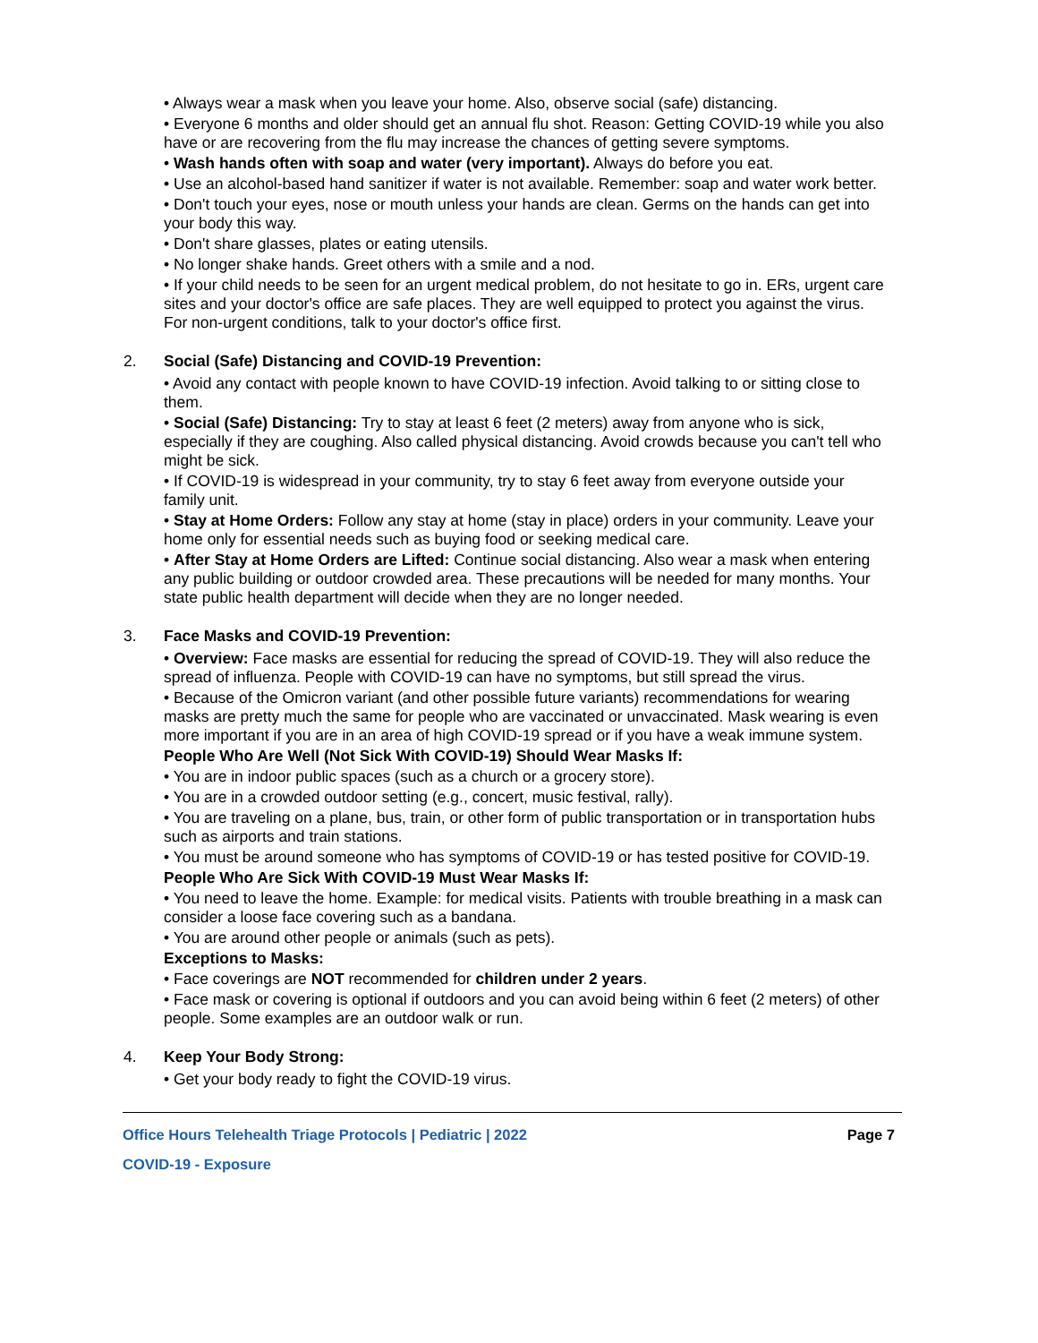• Always wear a mask when you leave your home. Also, observe social (safe) distancing.
• Everyone 6 months and older should get an annual flu shot. Reason: Getting COVID-19 while you also have or are recovering from the flu may increase the chances of getting severe symptoms.
• Wash hands often with soap and water (very important). Always do before you eat.
• Use an alcohol-based hand sanitizer if water is not available. Remember: soap and water work better.
• Don't touch your eyes, nose or mouth unless your hands are clean. Germs on the hands can get into your body this way.
• Don't share glasses, plates or eating utensils.
• No longer shake hands. Greet others with a smile and a nod.
• If your child needs to be seen for an urgent medical problem, do not hesitate to go in. ERs, urgent care sites and your doctor's office are safe places. They are well equipped to protect you against the virus. For non-urgent conditions, talk to your doctor's office first.
2. Social (Safe) Distancing and COVID-19 Prevention:
• Avoid any contact with people known to have COVID-19 infection. Avoid talking to or sitting close to them.
• Social (Safe) Distancing: Try to stay at least 6 feet (2 meters) away from anyone who is sick, especially if they are coughing. Also called physical distancing. Avoid crowds because you can't tell who might be sick.
• If COVID-19 is widespread in your community, try to stay 6 feet away from everyone outside your family unit.
• Stay at Home Orders: Follow any stay at home (stay in place) orders in your community. Leave your home only for essential needs such as buying food or seeking medical care.
• After Stay at Home Orders are Lifted: Continue social distancing. Also wear a mask when entering any public building or outdoor crowded area. These precautions will be needed for many months. Your state public health department will decide when they are no longer needed.
3. Face Masks and COVID-19 Prevention:
• Overview: Face masks are essential for reducing the spread of COVID-19. They will also reduce the spread of influenza. People with COVID-19 can have no symptoms, but still spread the virus.
• Because of the Omicron variant (and other possible future variants) recommendations for wearing masks are pretty much the same for people who are vaccinated or unvaccinated. Mask wearing is even more important if you are in an area of high COVID-19 spread or if you have a weak immune system.
People Who Are Well (Not Sick With COVID-19) Should Wear Masks If:
• You are in indoor public spaces (such as a church or a grocery store).
• You are in a crowded outdoor setting (e.g., concert, music festival, rally).
• You are traveling on a plane, bus, train, or other form of public transportation or in transportation hubs such as airports and train stations.
• You must be around someone who has symptoms of COVID-19 or has tested positive for COVID-19.
People Who Are Sick With COVID-19 Must Wear Masks If:
• You need to leave the home. Example: for medical visits. Patients with trouble breathing in a mask can consider a loose face covering such as a bandana.
• You are around other people or animals (such as pets).
Exceptions to Masks:
• Face coverings are NOT recommended for children under 2 years.
• Face mask or covering is optional if outdoors and you can avoid being within 6 feet (2 meters) of other people. Some examples are an outdoor walk or run.
4. Keep Your Body Strong:
• Get your body ready to fight the COVID-19 virus.
Office Hours Telehealth Triage Protocols | Pediatric | 2022 Page 7
COVID-19 - Exposure